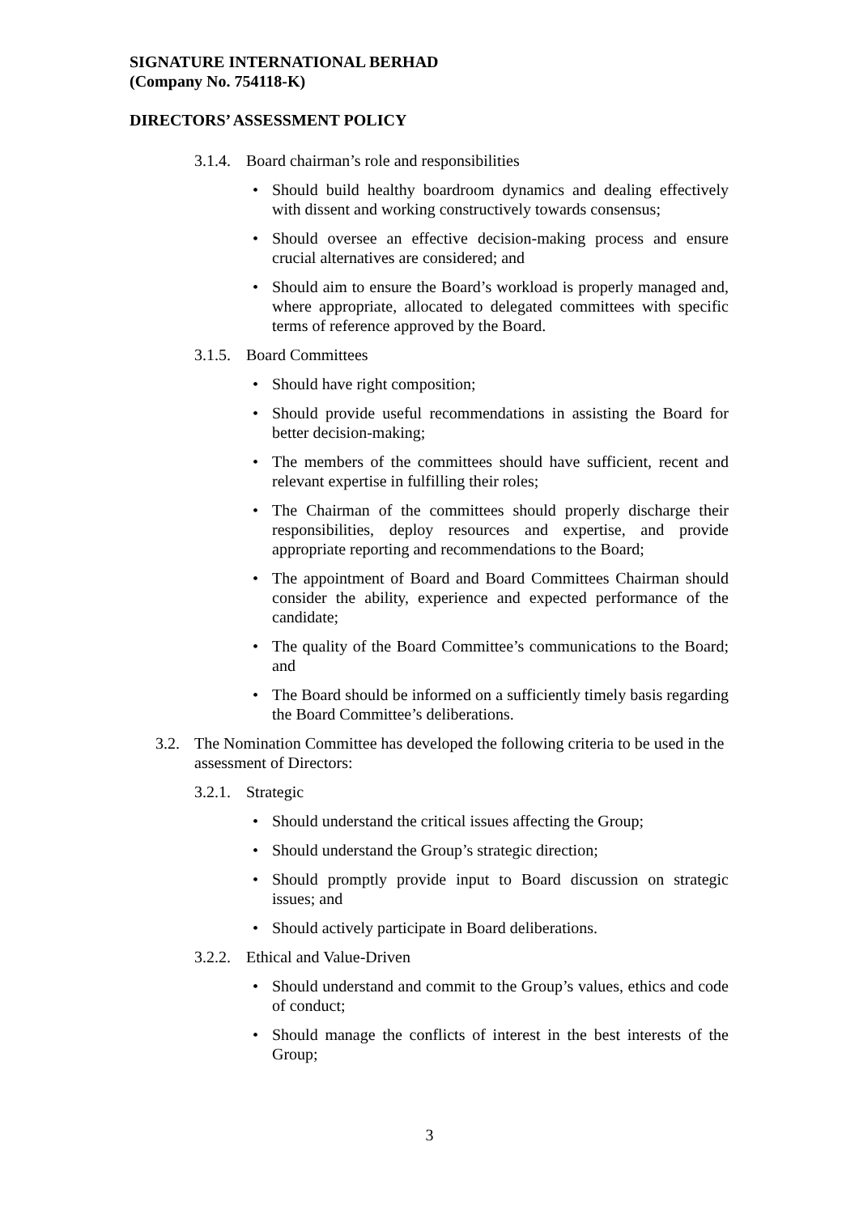SIGNATURE INTERNATIONAL BERHAD
(Company No. 754118-K)
DIRECTORS’ ASSESSMENT POLICY
3.1.4. Board chairman’s role and responsibilities
• Should build healthy boardroom dynamics and dealing effectively with dissent and working constructively towards consensus;
• Should oversee an effective decision-making process and ensure crucial alternatives are considered; and
• Should aim to ensure the Board’s workload is properly managed and, where appropriate, allocated to delegated committees with specific terms of reference approved by the Board.
3.1.5. Board Committees
• Should have right composition;
• Should provide useful recommendations in assisting the Board for better decision-making;
• The members of the committees should have sufficient, recent and relevant expertise in fulfilling their roles;
• The Chairman of the committees should properly discharge their responsibilities, deploy resources and expertise, and provide appropriate reporting and recommendations to the Board;
• The appointment of Board and Board Committees Chairman should consider the ability, experience and expected performance of the candidate;
• The quality of the Board Committee’s communications to the Board; and
• The Board should be informed on a sufficiently timely basis regarding the Board Committee’s deliberations.
3.2. The Nomination Committee has developed the following criteria to be used in the assessment of Directors:
3.2.1. Strategic
• Should understand the critical issues affecting the Group;
• Should understand the Group’s strategic direction;
• Should promptly provide input to Board discussion on strategic issues; and
• Should actively participate in Board deliberations.
3.2.2. Ethical and Value-Driven
• Should understand and commit to the Group’s values, ethics and code of conduct;
• Should manage the conflicts of interest in the best interests of the Group;
3